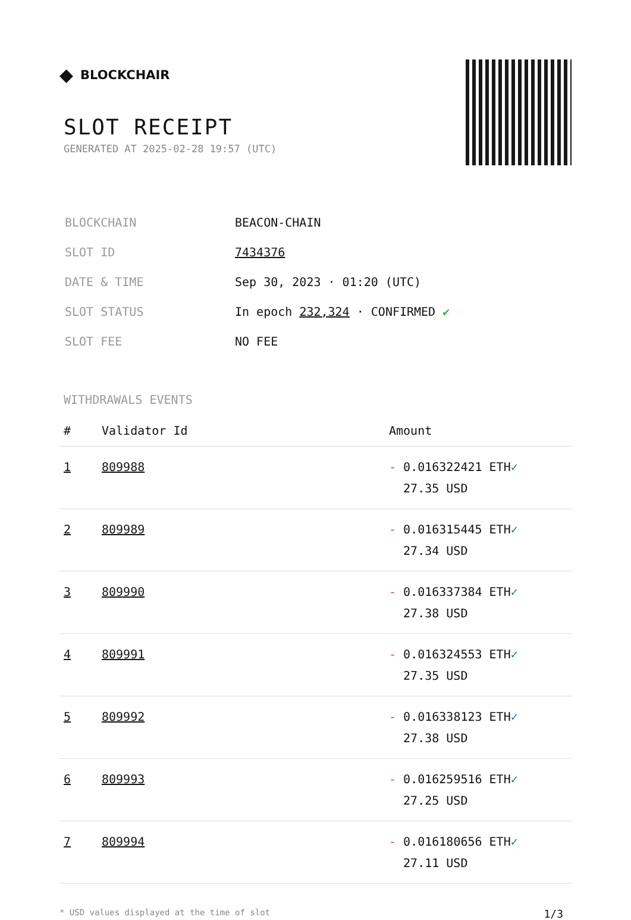◆ BLOCKCHAIR
SLOT RECEIPT
GENERATED AT 2025-02-28 19:57 (UTC)
| BLOCKCHAIN | BEACON-CHAIN |
| SLOT ID | 7434376 |
| DATE & TIME | Sep 30, 2023 · 01:20 (UTC) |
| SLOT STATUS | In epoch 232,324 · CONFIRMED ✔ |
| SLOT FEE | NO FEE |
WITHDRAWALS EVENTS
| # | Validator Id | Amount |
| --- | --- | --- |
| 1 | 809988 | - 0.016322421 ETH ✓ 27.35 USD |
| 2 | 809989 | - 0.016315445 ETH ✓ 27.34 USD |
| 3 | 809990 | - 0.016337384 ETH ✓ 27.38 USD |
| 4 | 809991 | - 0.016324553 ETH ✓ 27.35 USD |
| 5 | 809992 | - 0.016338123 ETH ✓ 27.38 USD |
| 6 | 809993 | - 0.016259516 ETH ✓ 27.25 USD |
| 7 | 809994 | - 0.016180656 ETH ✓ 27.11 USD |
* USD values displayed at the time of slot 1/3